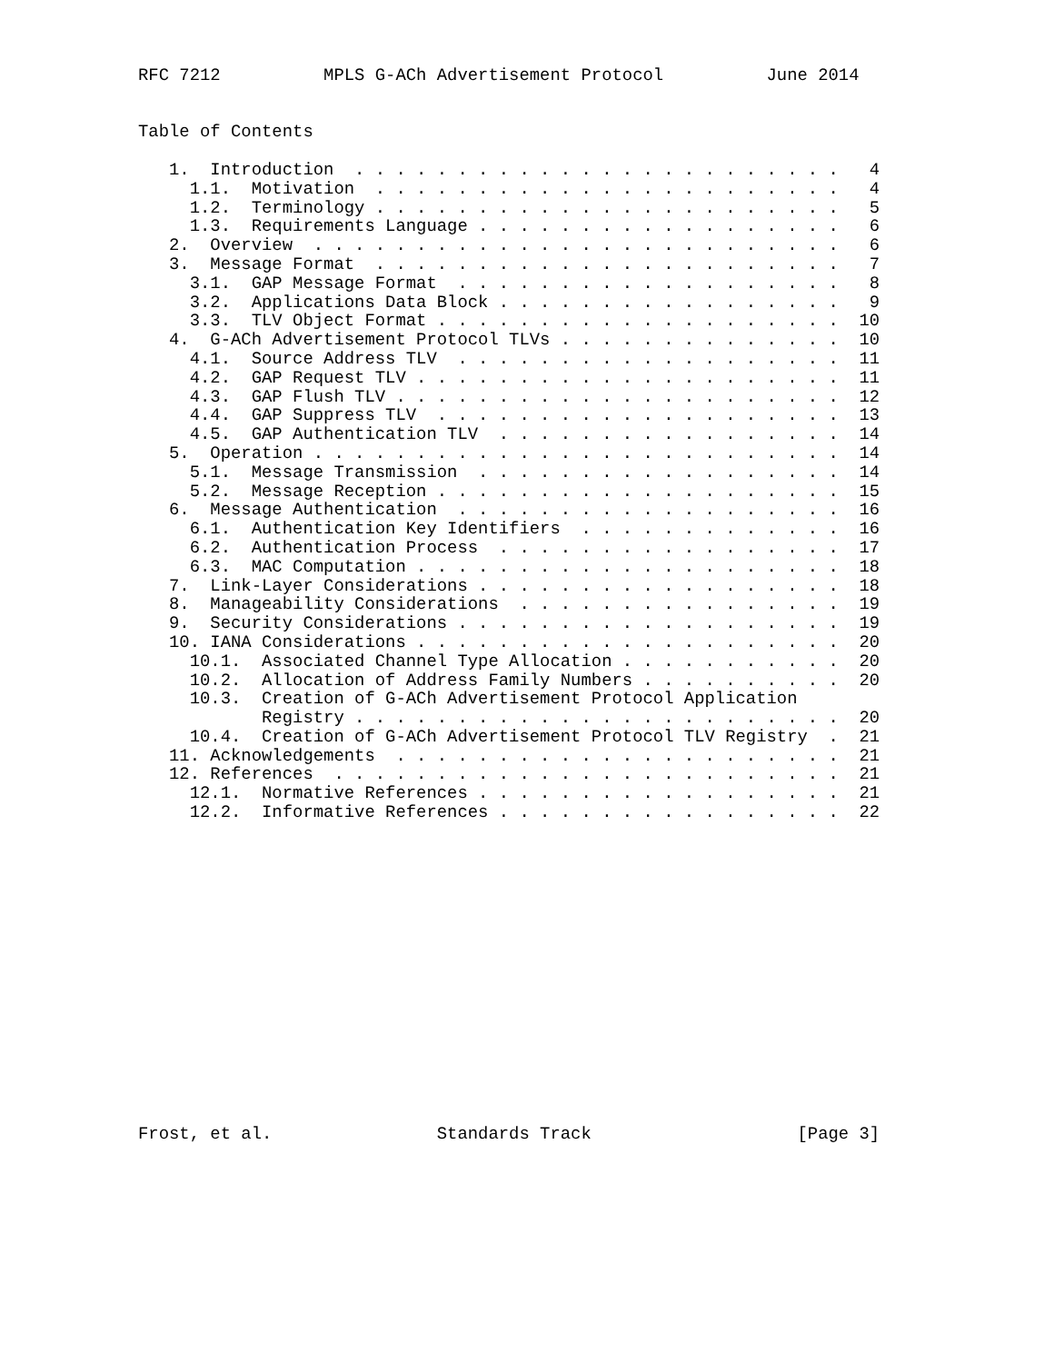RFC 7212          MPLS G-ACh Advertisement Protocol          June 2014


Table of Contents

   1.  Introduction  . . . . . . . . . . . . . . . . . . . . . . . .   4
     1.1.  Motivation  . . . . . . . . . . . . . . . . . . . . . . .   4
     1.2.  Terminology . . . . . . . . . . . . . . . . . . . . . . .   5
     1.3.  Requirements Language . . . . . . . . . . . . . . . . . .   6
   2.  Overview  . . . . . . . . . . . . . . . . . . . . . . . . . .   6
   3.  Message Format  . . . . . . . . . . . . . . . . . . . . . . .   7
     3.1.  GAP Message Format  . . . . . . . . . . . . . . . . . . .   8
     3.2.  Applications Data Block . . . . . . . . . . . . . . . . .   9
     3.3.  TLV Object Format . . . . . . . . . . . . . . . . . . . .  10
   4.  G-ACh Advertisement Protocol TLVs . . . . . . . . . . . . . .  10
     4.1.  Source Address TLV  . . . . . . . . . . . . . . . . . . .  11
     4.2.  GAP Request TLV . . . . . . . . . . . . . . . . . . . . .  11
     4.3.  GAP Flush TLV . . . . . . . . . . . . . . . . . . . . . .  12
     4.4.  GAP Suppress TLV  . . . . . . . . . . . . . . . . . . . .  13
     4.5.  GAP Authentication TLV  . . . . . . . . . . . . . . . . .  14
   5.  Operation . . . . . . . . . . . . . . . . . . . . . . . . . .  14
     5.1.  Message Transmission  . . . . . . . . . . . . . . . . . .  14
     5.2.  Message Reception . . . . . . . . . . . . . . . . . . . .  15
   6.  Message Authentication  . . . . . . . . . . . . . . . . . . .  16
     6.1.  Authentication Key Identifiers  . . . . . . . . . . . . .  16
     6.2.  Authentication Process  . . . . . . . . . . . . . . . . .  17
     6.3.  MAC Computation . . . . . . . . . . . . . . . . . . . . .  18
   7.  Link-Layer Considerations . . . . . . . . . . . . . . . . . .  18
   8.  Manageability Considerations  . . . . . . . . . . . . . . . .  19
   9.  Security Considerations . . . . . . . . . . . . . . . . . . .  19
   10. IANA Considerations . . . . . . . . . . . . . . . . . . . . .  20
     10.1.  Associated Channel Type Allocation . . . . . . . . . . .  20
     10.2.  Allocation of Address Family Numbers . . . . . . . . . .  20
     10.3.  Creation of G-ACh Advertisement Protocol Application
            Registry . . . . . . . . . . . . . . . . . . . . . . . .  20
     10.4.  Creation of G-ACh Advertisement Protocol TLV Registry  .  21
   11. Acknowledgements  . . . . . . . . . . . . . . . . . . . . . .  21
   12. References  . . . . . . . . . . . . . . . . . . . . . . . . .  21
     12.1.  Normative References . . . . . . . . . . . . . . . . . .  21
     12.2.  Informative References . . . . . . . . . . . . . . . . .  22
















Frost, et al.                Standards Track                    [Page 3]